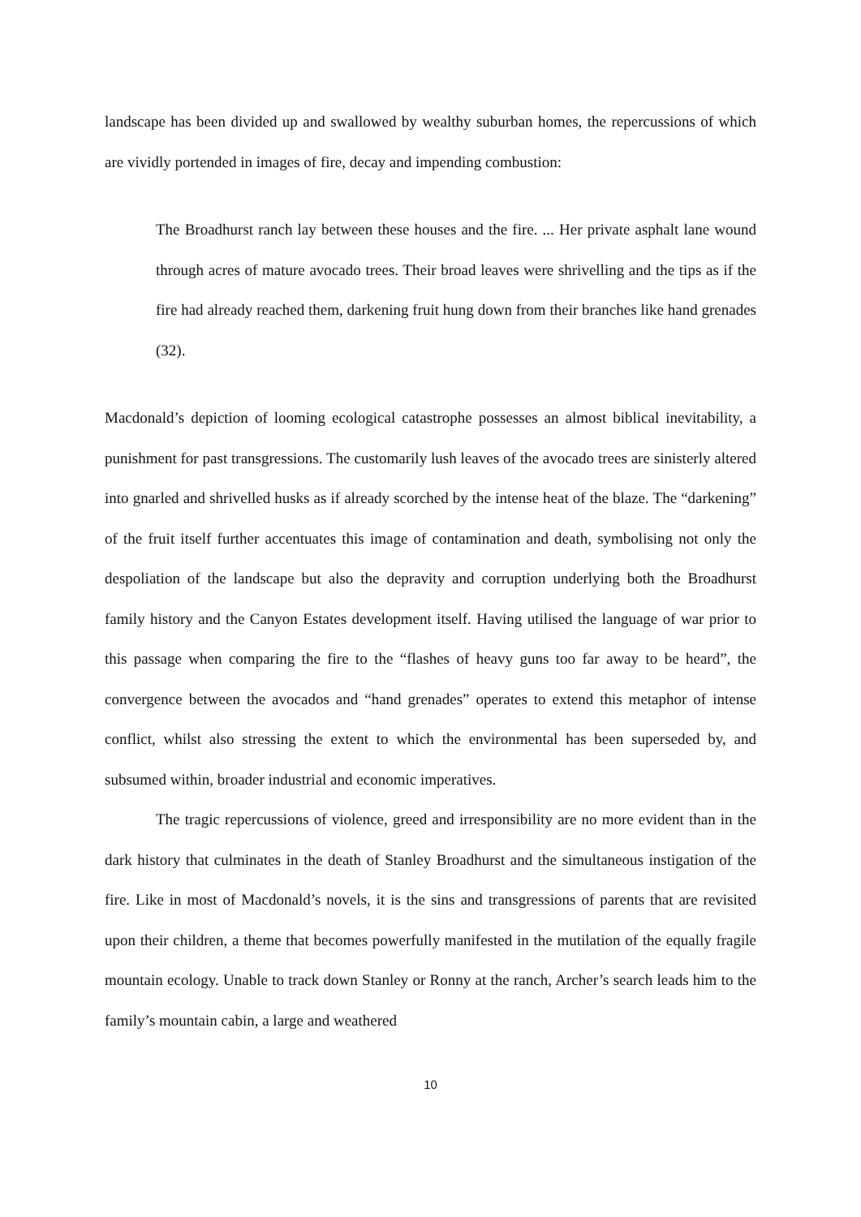landscape has been divided up and swallowed by wealthy suburban homes, the repercussions of which are vividly portended in images of fire, decay and impending combustion:
The Broadhurst ranch lay between these houses and the fire. ... Her private asphalt lane wound through acres of mature avocado trees. Their broad leaves were shrivelling and the tips as if the fire had already reached them, darkening fruit hung down from their branches like hand grenades (32).
Macdonald’s depiction of looming ecological catastrophe possesses an almost biblical inevitability, a punishment for past transgressions. The customarily lush leaves of the avocado trees are sinisterly altered into gnarled and shrivelled husks as if already scorched by the intense heat of the blaze. The “darkening” of the fruit itself further accentuates this image of contamination and death, symbolising not only the despoliation of the landscape but also the depravity and corruption underlying both the Broadhurst family history and the Canyon Estates development itself. Having utilised the language of war prior to this passage when comparing the fire to the “flashes of heavy guns too far away to be heard”, the convergence between the avocados and “hand grenades” operates to extend this metaphor of intense conflict, whilst also stressing the extent to which the environmental has been superseded by, and subsumed within, broader industrial and economic imperatives.
The tragic repercussions of violence, greed and irresponsibility are no more evident than in the dark history that culminates in the death of Stanley Broadhurst and the simultaneous instigation of the fire. Like in most of Macdonald’s novels, it is the sins and transgressions of parents that are revisited upon their children, a theme that becomes powerfully manifested in the mutilation of the equally fragile mountain ecology. Unable to track down Stanley or Ronny at the ranch, Archer’s search leads him to the family’s mountain cabin, a large and weathered
10